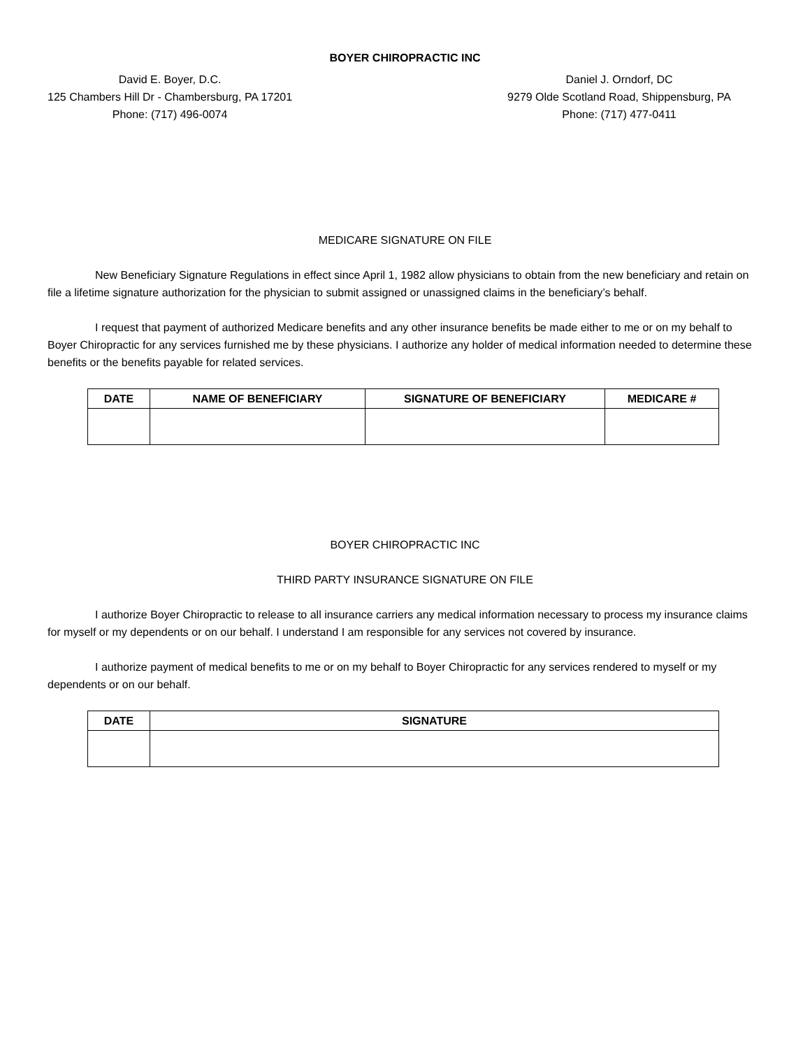BOYER CHIROPRACTIC INC
David E. Boyer, D.C.
125 Chambers Hill Dr - Chambersburg, PA 17201
Phone: (717) 496-0074
Daniel J. Orndorf, DC
9279 Olde Scotland Road, Shippensburg, PA
Phone: (717) 477-0411
MEDICARE SIGNATURE ON FILE
New Beneficiary Signature Regulations in effect since April 1, 1982 allow physicians to obtain from the new beneficiary and retain on file a lifetime signature authorization for the physician to submit assigned or unassigned claims in the beneficiary’s behalf.
I request that payment of authorized Medicare benefits and any other insurance benefits be made either to me or on my behalf to Boyer Chiropractic for any services furnished me by these physicians. I authorize any holder of medical information needed to determine these benefits or the benefits payable for related services.
| DATE | NAME OF BENEFICIARY | SIGNATURE OF BENEFICIARY | MEDICARE # |
| --- | --- | --- | --- |
BOYER CHIROPRACTIC INC
THIRD PARTY INSURANCE SIGNATURE ON FILE
I authorize Boyer Chiropractic to release to all insurance carriers any medical information necessary to process my insurance claims for myself or my dependents or on our behalf. I understand I am responsible for any services not covered by insurance.
I authorize payment of medical benefits to me or on my behalf to Boyer Chiropractic for any services rendered to myself or my dependents or on our behalf.
| DATE | SIGNATURE |
| --- | --- |